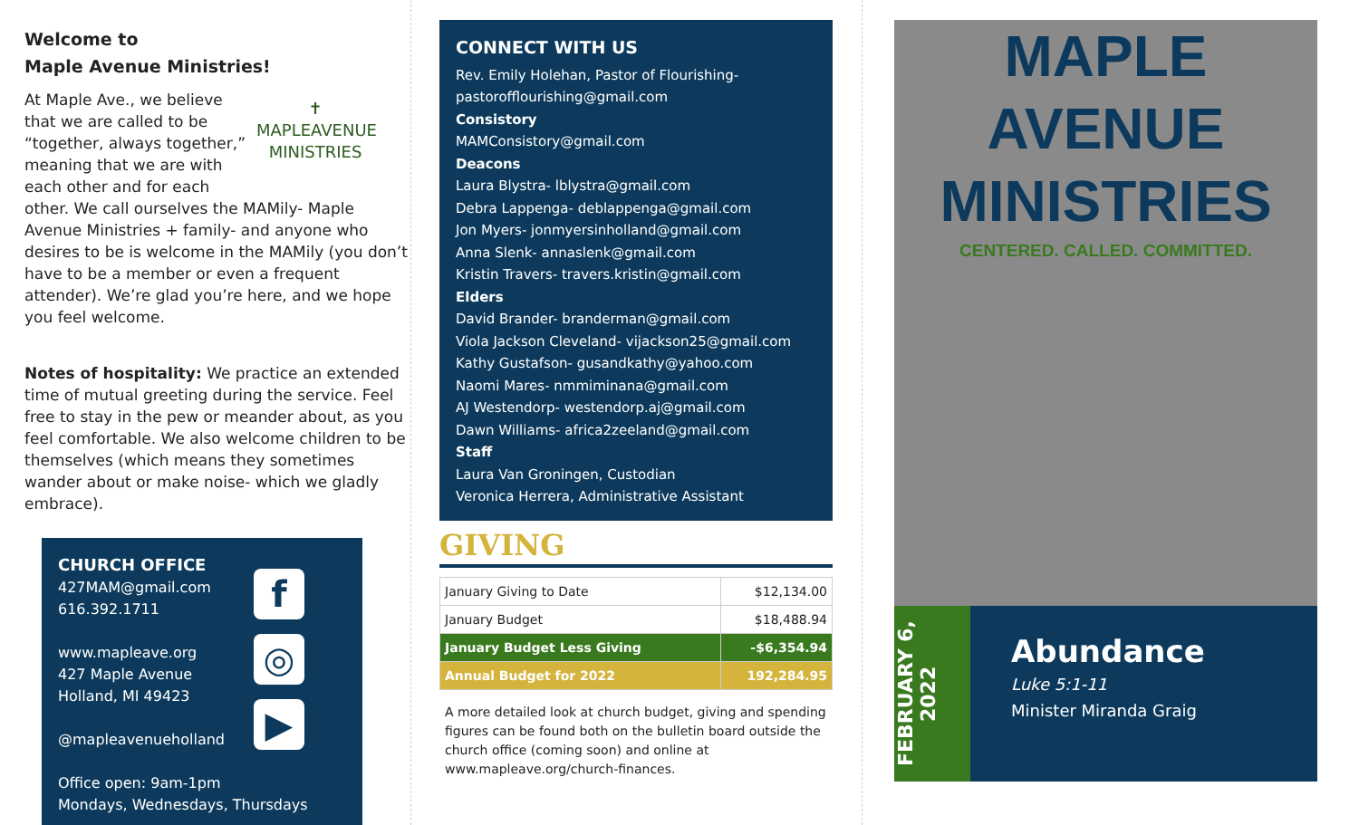Welcome to
Maple Avenue Ministries!
✝
MAPLEAVENUE
MINISTRIES
At Maple Ave., we believe that we are called to be “together, always together,” meaning that we are with each other and for each other. We call ourselves the MAMily- Maple Avenue Ministries + family- and anyone who desires to be is welcome in the MAMily (you don’t have to be a member or even a frequent attender). We’re glad you’re here, and we hope you feel welcome.
Notes of hospitality: We practice an extended time of mutual greeting during the service. Feel free to stay in the pew or meander about, as you feel comfortable. We also welcome children to be themselves (which means they sometimes wander about or make noise- which we gladly embrace).
CHURCH OFFICE
427MAM@gmail.com
616.392.1711
www.mapleave.org
427 Maple Avenue
Holland, MI 49423
@mapleavenueholland
Office open: 9am-1pm
Mondays, Wednesdays, Thursdays
f
◎
▶
CONNECT WITH US
Rev. Emily Holehan, Pastor of Flourishing- pastorofflourishing@gmail.com
Consistory
MAMConsistory@gmail.com
Deacons
Laura Blystra- lblystra@gmail.com
Debra Lappenga- deblappenga@gmail.com
Jon Myers- jonmyersinholland@gmail.com
Anna Slenk- annaslenk@gmail.com
Kristin Travers- travers.kristin@gmail.com
Elders
David Brander- branderman@gmail.com
Viola Jackson Cleveland- vijackson25@gmail.com
Kathy Gustafson- gusandkathy@yahoo.com
Naomi Mares- nmmiminana@gmail.com
AJ Westendorp- westendorp.aj@gmail.com
Dawn Williams- africa2zeeland@gmail.com
Staff
Laura Van Groningen, Custodian
Veronica Herrera, Administrative Assistant
GIVING
| January Giving to Date | $12,134.00 |
| January Budget | $18,488.94 |
| January Budget Less Giving | -$6,354.94 |
| Annual Budget for 2022 | 192,284.95 |
A more detailed look at church budget, giving and spending figures can be found both on the bulletin board outside the church office (coming soon) and online at www.mapleave.org/church-finances.
MAPLE
AVENUE
MINISTRIES
CENTERED. CALLED. COMMITTED.
FEBRUARY 6,
2022
Abundance
Luke 5:1-11
Minister Miranda Graig